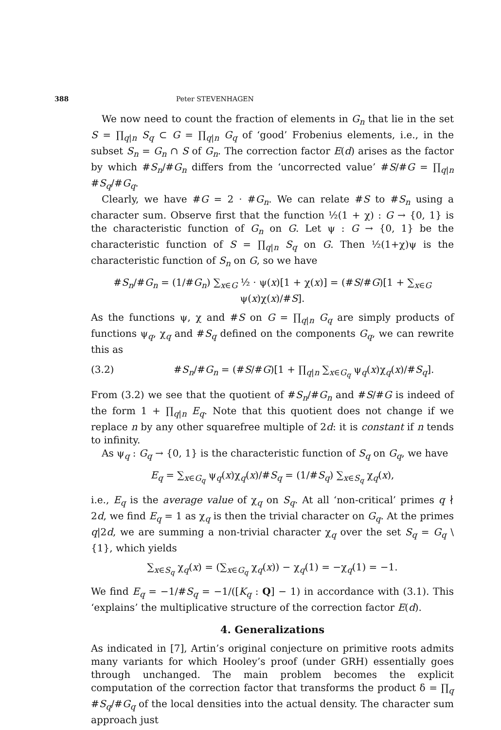388 Peter STEVENHAGEN
We now need to count the fraction of elements in G<sub>n</sub> that lie in the set S = ∏<sub>q|n</sub> S<sub>q</sub> ⊂ G = ∏<sub>q|n</sub> G<sub>q</sub> of ‘good’ Frobenius elements, i.e., in the subset S<sub>n</sub> = G<sub>n</sub> ∩ S of G<sub>n</sub>. The correction factor E(d) arises as the factor by which #S<sub>n</sub>/#G<sub>n</sub> differs from the ‘uncorrected value’ #S/#G = ∏<sub>q|n</sub> #S<sub>q</sub>/#G<sub>q</sub>.
Clearly, we have #G = 2 · #G<sub>n</sub>. We can relate #S to #S<sub>n</sub> using a character sum. Observe first that the function ½(1 + χ) : G → {0, 1} is the characteristic function of G<sub>n</sub> on G. Let ψ : G → {0, 1} be the characteristic function of S = ∏<sub>q|n</sub> S<sub>q</sub> on G. Then ½(1+χ)ψ is the characteristic function of S<sub>n</sub> on G, so we have
#S<sub>n</sub>/#G<sub>n</sub> = (1/#G<sub>n</sub>) ∑<sub>x∈G</sub> ½ · ψ(x)[1 + χ(x)] = (#S/#G)[1 + ∑<sub>x∈G</sub> ψ(x)χ(x)/#S].
As the functions ψ, χ and #S on G = ∏<sub>q|n</sub> G<sub>q</sub> are simply products of functions ψ<sub>q</sub>, χ<sub>q</sub> and #S<sub>q</sub> defined on the components G<sub>q</sub>, we can rewrite this as
(3.2) #S<sub>n</sub>/#G<sub>n</sub> = (#S/#G)[1 + ∏<sub>q|n</sub> ∑<sub>x∈G<sub>q</sub></sub> ψ<sub>q</sub>(x)χ<sub>q</sub>(x)/#S<sub>q</sub>].
From (3.2) we see that the quotient of #S<sub>n</sub>/#G<sub>n</sub> and #S/#G is indeed of the form 1 + ∏<sub>q|n</sub> E<sub>q</sub>. Note that this quotient does not change if we replace n by any other squarefree multiple of 2d: it is constant if n tends to infinity.
As ψ<sub>q</sub> : G<sub>q</sub> → {0, 1} is the characteristic function of S<sub>q</sub> on G<sub>q</sub>, we have
E<sub>q</sub> = ∑<sub>x∈G<sub>q</sub></sub> ψ<sub>q</sub>(x)χ<sub>q</sub>(x)/#S<sub>q</sub> = (1/#S<sub>q</sub>) ∑<sub>x∈S<sub>q</sub></sub> χ<sub>q</sub>(x),
i.e., E<sub>q</sub> is the average value of χ<sub>q</sub> on S<sub>q</sub>. At all ‘non-critical’ primes q ∤ 2d, we find E<sub>q</sub> = 1 as χ<sub>q</sub> is then the trivial character on G<sub>q</sub>. At the primes q|2d, we are summing a non-trivial character χ<sub>q</sub> over the set S<sub>q</sub> = G<sub>q</sub> \ {1}, which yields
∑<sub>x∈S<sub>q</sub></sub> χ<sub>q</sub>(x) = (∑<sub>x∈G<sub>q</sub></sub> χ<sub>q</sub>(x)) − χ<sub>q</sub>(1) = −χ<sub>q</sub>(1) = −1.
We find E<sub>q</sub> = −1/#S<sub>q</sub> = −1/([K<sub>q</sub> : Q] − 1) in accordance with (3.1). This ‘explains’ the multiplicative structure of the correction factor E(d).
4. Generalizations
As indicated in [7], Artin’s original conjecture on primitive roots admits many variants for which Hooley’s proof (under GRH) essentially goes through unchanged. The main problem becomes the explicit computation of the correction factor that transforms the product δ = ∏<sub>q</sub> #S<sub>q</sub>/#G<sub>q</sub> of the local densities into the actual density. The character sum approach just